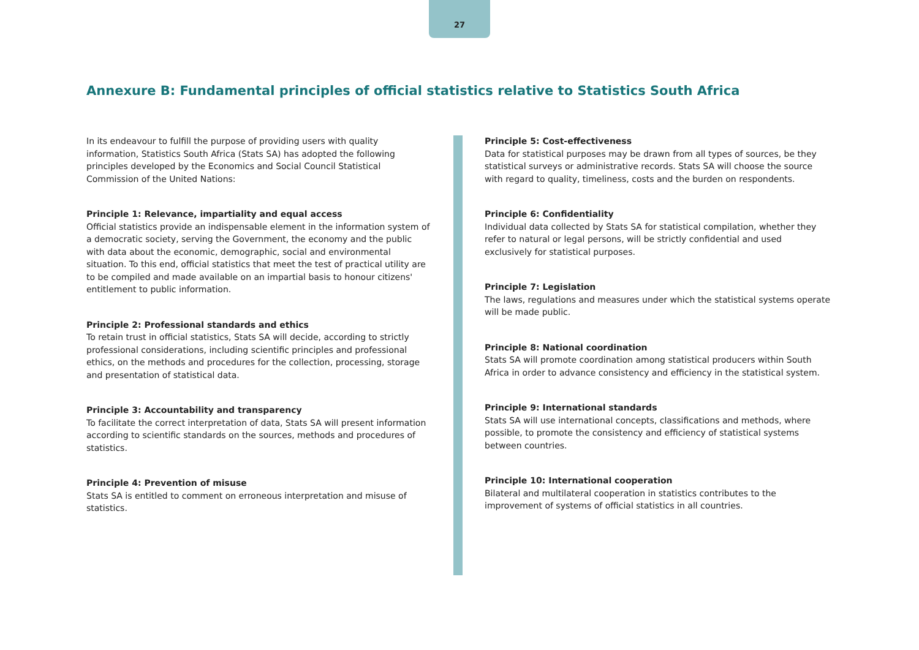27
Annexure B: Fundamental principles of official statistics relative to Statistics South Africa
In its endeavour to fulfill the purpose of providing users with quality information, Statistics South Africa (Stats SA) has adopted the following principles developed by the Economics and Social Council Statistical Commission of the United Nations:
Principle 1: Relevance, impartiality and equal access
Official statistics provide an indispensable element in the information system of a democratic society, serving the Government, the economy and the public with data about the economic, demographic, social and environmental situation. To this end, official statistics that meet the test of practical utility are to be compiled and made available on an impartial basis to honour citizens' entitlement to public information.
Principle 2: Professional standards and ethics
To retain trust in official statistics, Stats SA will decide, according to strictly professional considerations, including scientific principles and professional ethics, on the methods and procedures for the collection, processing, storage and presentation of statistical data.
Principle 3: Accountability and transparency
To facilitate the correct interpretation of data, Stats SA will present information according to scientific standards on the sources, methods and procedures of statistics.
Principle 4: Prevention of misuse
Stats SA is entitled to comment on erroneous interpretation and misuse of statistics.
Principle 5: Cost-effectiveness
Data for statistical purposes may be drawn from all types of sources, be they statistical surveys or administrative records. Stats SA will choose the source with regard to quality, timeliness, costs and the burden on respondents.
Principle 6: Confidentiality
Individual data collected by Stats SA for statistical compilation, whether they refer to natural or legal persons, will be strictly confidential and used exclusively for statistical purposes.
Principle 7: Legislation
The laws, regulations and measures under which the statistical systems operate will be made public.
Principle 8: National coordination
Stats SA will promote coordination among statistical producers within South Africa in order to advance consistency and efficiency in the statistical system.
Principle 9: International standards
Stats SA will use international concepts, classifications and methods, where possible, to promote the consistency and efficiency of statistical systems between countries.
Principle 10: International cooperation
Bilateral and multilateral cooperation in statistics contributes to the improvement of systems of official statistics in all countries.